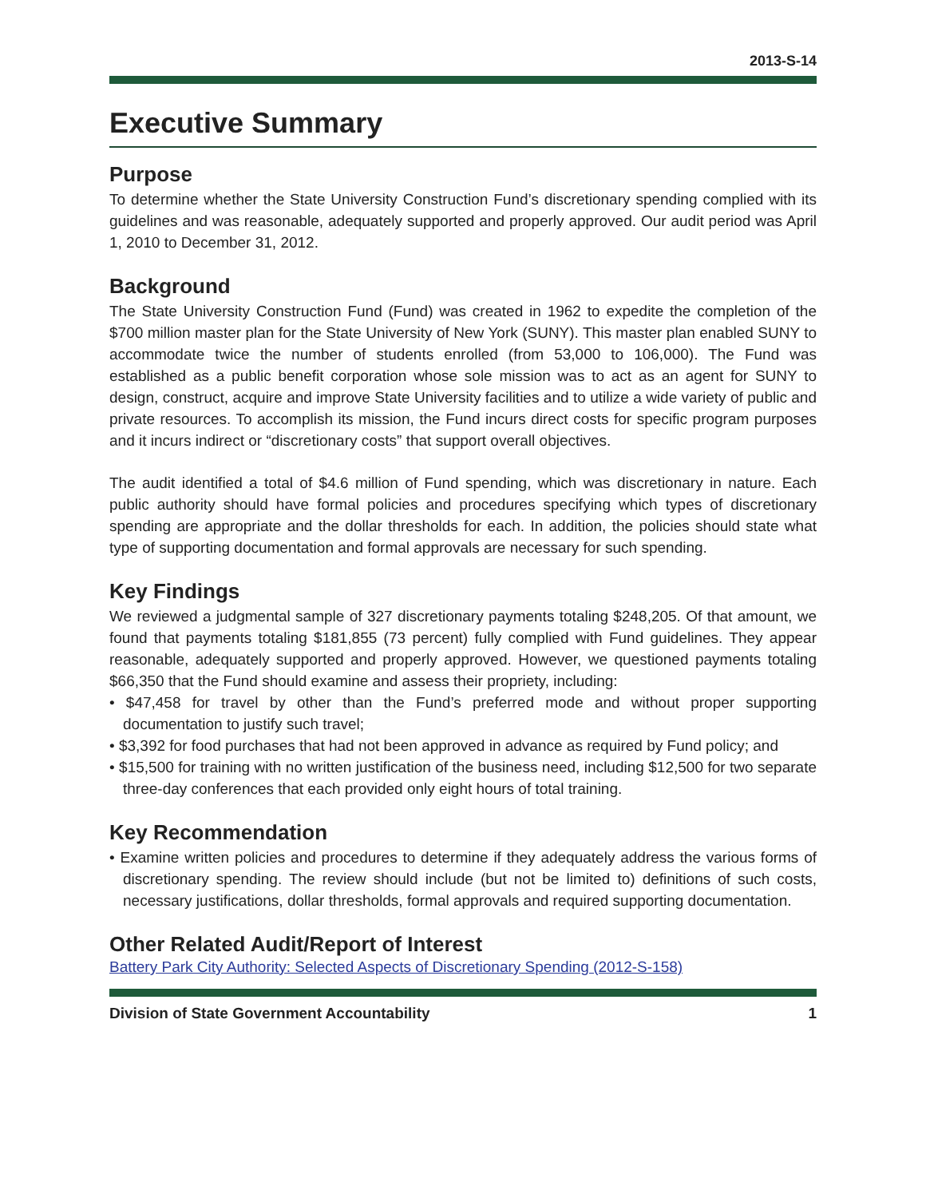2013-S-14
Executive Summary
Purpose
To determine whether the State University Construction Fund’s discretionary spending complied with its guidelines and was reasonable, adequately supported and properly approved. Our audit period was April 1, 2010 to December 31, 2012.
Background
The State University Construction Fund (Fund) was created in 1962 to expedite the completion of the $700 million master plan for the State University of New York (SUNY). This master plan enabled SUNY to accommodate twice the number of students enrolled (from 53,000 to 106,000). The Fund was established as a public benefit corporation whose sole mission was to act as an agent for SUNY to design, construct, acquire and improve State University facilities and to utilize a wide variety of public and private resources. To accomplish its mission, the Fund incurs direct costs for specific program purposes and it incurs indirect or “discretionary costs” that support overall objectives.
The audit identified a total of $4.6 million of Fund spending, which was discretionary in nature. Each public authority should have formal policies and procedures specifying which types of discretionary spending are appropriate and the dollar thresholds for each. In addition, the policies should state what type of supporting documentation and formal approvals are necessary for such spending.
Key Findings
We reviewed a judgmental sample of 327 discretionary payments totaling $248,205. Of that amount, we found that payments totaling $181,855 (73 percent) fully complied with Fund guidelines. They appear reasonable, adequately supported and properly approved. However, we questioned payments totaling $66,350 that the Fund should examine and assess their propriety, including:
• $47,458 for travel by other than the Fund’s preferred mode and without proper supporting documentation to justify such travel;
• $3,392 for food purchases that had not been approved in advance as required by Fund policy; and
• $15,500 for training with no written justification of the business need, including $12,500 for two separate three-day conferences that each provided only eight hours of total training.
Key Recommendation
• Examine written policies and procedures to determine if they adequately address the various forms of discretionary spending. The review should include (but not be limited to) definitions of such costs, necessary justifications, dollar thresholds, formal approvals and required supporting documentation.
Other Related Audit/Report of Interest
Battery Park City Authority: Selected Aspects of Discretionary Spending (2012-S-158)
Division of State Government Accountability 1